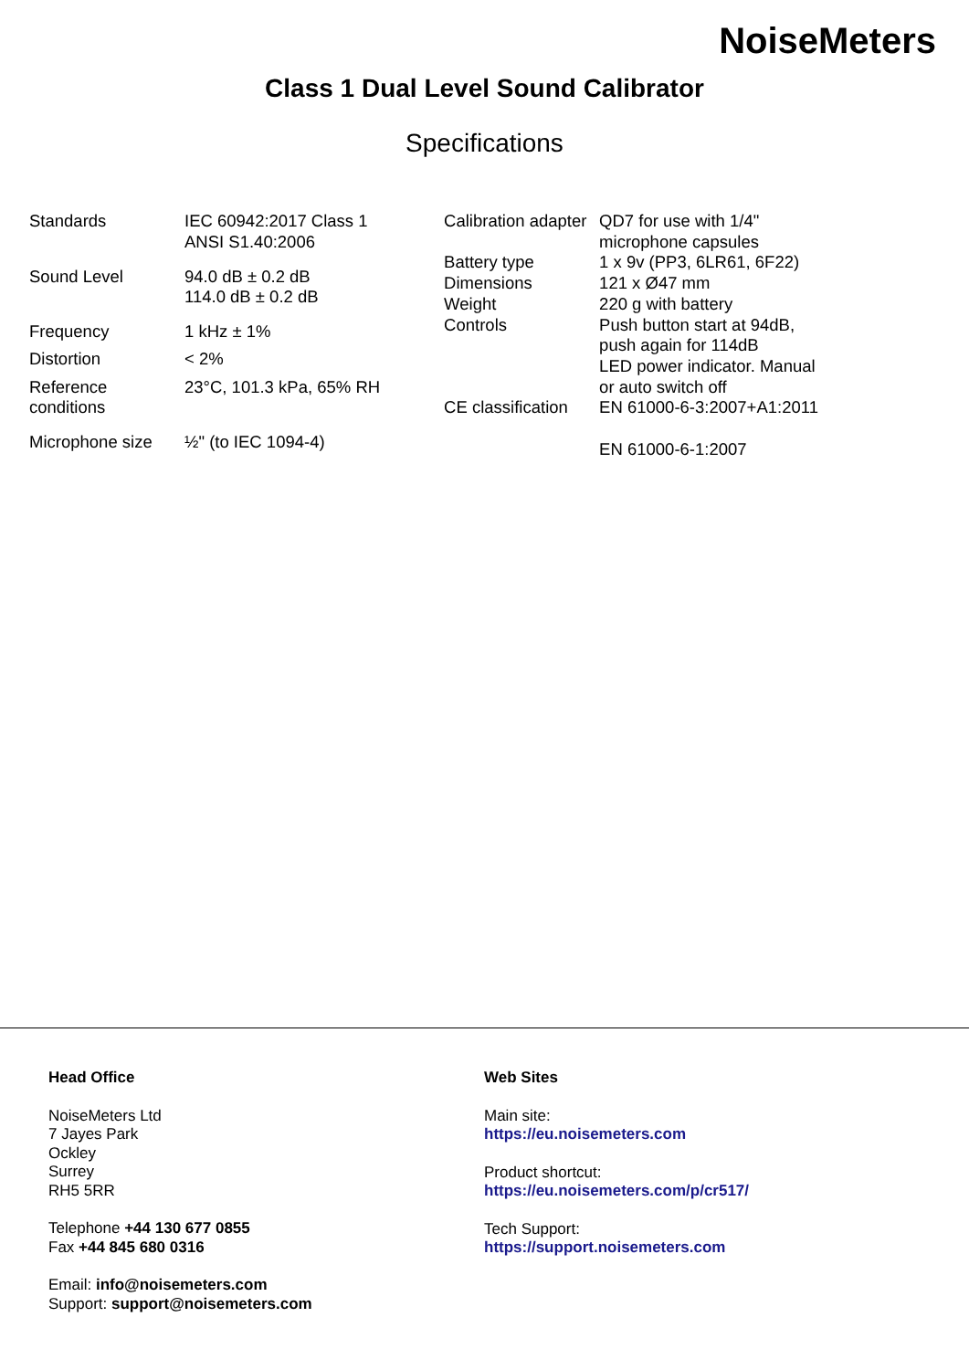NoiseMeters
Class 1 Dual Level Sound Calibrator
Specifications
| Standards | IEC 60942:2017 Class 1 ANSI S1.40:2006 |
| Sound Level | 94.0 dB ± 0.2 dB 114.0 dB ± 0.2 dB |
| Frequency | 1 kHz ± 1% |
| Distortion | < 2% |
| Reference conditions | 23°C, 101.3 kPa, 65% RH |
| Microphone size | ½" (to IEC 1094-4) |
| Calibration adapter | QD7 for use with 1/4" microphone capsules |
| Battery type | 1 x 9v (PP3, 6LR61, 6F22) |
| Dimensions | 121 x Ø47 mm |
| Weight | 220 g with battery |
| Controls | Push button start at 94dB, push again for 114dB LED power indicator. Manual or auto switch off |
| CE classification | EN 61000-6-3:2007+A1:2011 EN 61000-6-1:2007 |
Head Office
NoiseMeters Ltd
7 Jayes Park
Ockley
Surrey
RH5 5RR
Telephone +44 130 677 0855
Fax +44 845 680 0316
Email: info@noisemeters.com
Support: support@noisemeters.com
Web Sites
Main site:
https://eu.noisemeters.com
Product shortcut:
https://eu.noisemeters.com/p/cr517/
Tech Support:
https://support.noisemeters.com